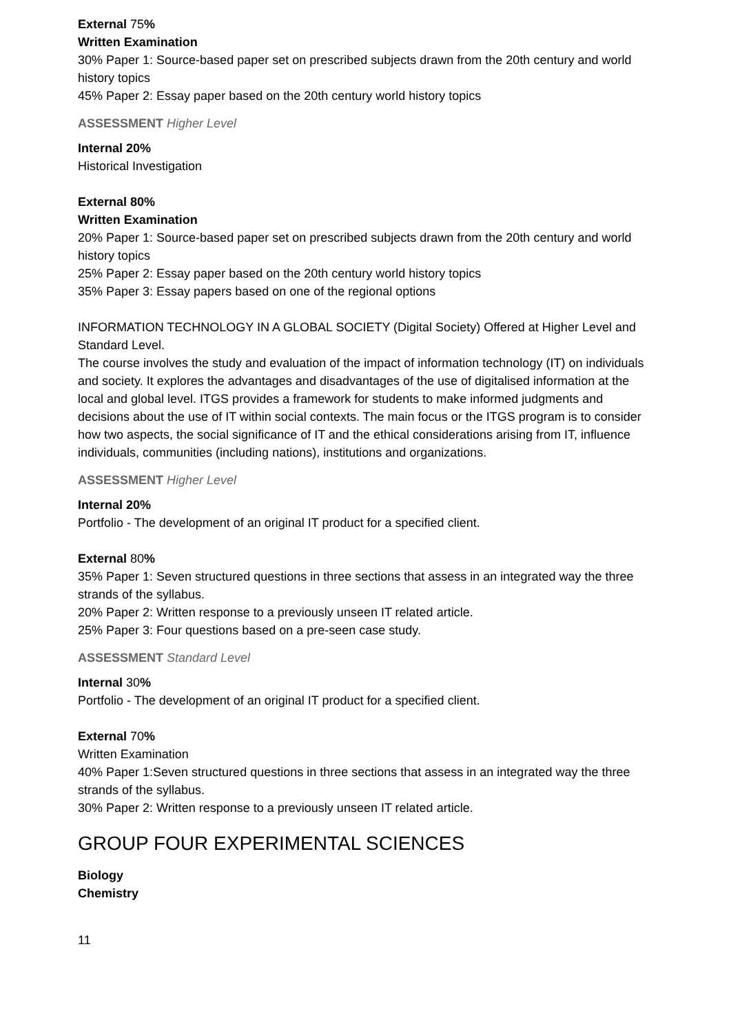External 75%
Written Examination
30% Paper 1: Source-based paper set on prescribed subjects drawn from the 20th century and world history topics
45% Paper 2: Essay paper based on the 20th century world history topics
ASSESSMENT Higher Level
Internal 20%
Historical Investigation
External 80%
Written Examination
20% Paper 1: Source-based paper set on prescribed subjects drawn from the 20th century and world history topics
25% Paper 2: Essay paper based on the 20th century world history topics
35% Paper 3: Essay papers based on one of the regional options
INFORMATION TECHNOLOGY IN A GLOBAL SOCIETY (Digital Society) Offered at Higher Level and Standard Level.
The course involves the study and evaluation of the impact of information technology (IT) on individuals and society. It explores the advantages and disadvantages of the use of digitalised information at the local and global level. ITGS provides a framework for students to make informed judgments and decisions about the use of IT within social contexts. The main focus or the ITGS program is to consider how two aspects, the social significance of IT and the ethical considerations arising from IT, influence individuals, communities (including nations), institutions and organizations.
ASSESSMENT Higher Level
Internal 20%
Portfolio - The development of an original IT product for a specified client.
External 80%
35% Paper 1: Seven structured questions in three sections that assess in an integrated way the three strands of the syllabus.
20% Paper 2: Written response to a previously unseen IT related article.
25% Paper 3: Four questions based on a pre-seen case study.
ASSESSMENT Standard Level
Internal 30%
Portfolio - The development of an original IT product for a specified client.
External 70%
Written Examination
40% Paper 1:Seven structured questions in three sections that assess in an integrated way the three strands of the syllabus.
30% Paper 2: Written response to a previously unseen IT related article.
GROUP FOUR EXPERIMENTAL SCIENCES
Biology
Chemistry
11